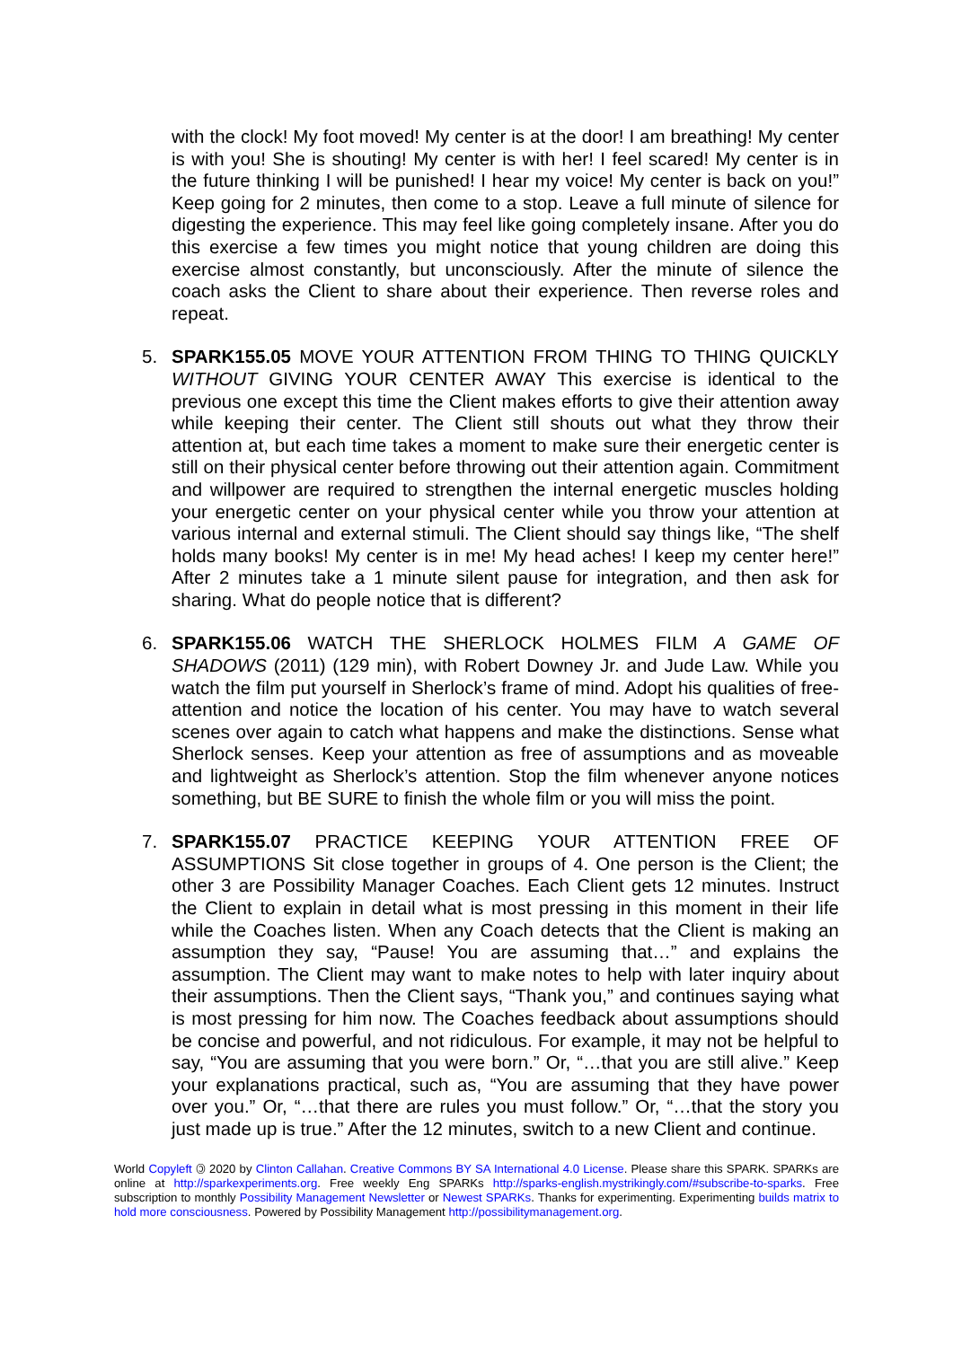with the clock! My foot moved! My center is at the door! I am breathing! My center is with you! She is shouting! My center is with her! I feel scared! My center is in the future thinking I will be punished! I hear my voice! My center is back on you!” Keep going for 2 minutes, then come to a stop. Leave a full minute of silence for digesting the experience. This may feel like going completely insane. After you do this exercise a few times you might notice that young children are doing this exercise almost constantly, but unconsciously. After the minute of silence the coach asks the Client to share about their experience. Then reverse roles and repeat.
5. SPARK155.05 MOVE YOUR ATTENTION FROM THING TO THING QUICKLY WITHOUT GIVING YOUR CENTER AWAY This exercise is identical to the previous one except this time the Client makes efforts to give their attention away while keeping their center. The Client still shouts out what they throw their attention at, but each time takes a moment to make sure their energetic center is still on their physical center before throwing out their attention again. Commitment and willpower are required to strengthen the internal energetic muscles holding your energetic center on your physical center while you throw your attention at various internal and external stimuli. The Client should say things like, “The shelf holds many books! My center is in me! My head aches! I keep my center here!” After 2 minutes take a 1 minute silent pause for integration, and then ask for sharing. What do people notice that is different?
6. SPARK155.06 WATCH THE SHERLOCK HOLMES FILM A GAME OF SHADOWS (2011) (129 min), with Robert Downey Jr. and Jude Law. While you watch the film put yourself in Sherlock’s frame of mind. Adopt his qualities of free-attention and notice the location of his center. You may have to watch several scenes over again to catch what happens and make the distinctions. Sense what Sherlock senses. Keep your attention as free of assumptions and as moveable and lightweight as Sherlock’s attention. Stop the film whenever anyone notices something, but BE SURE to finish the whole film or you will miss the point.
7. SPARK155.07 PRACTICE KEEPING YOUR ATTENTION FREE OF ASSUMPTIONS Sit close together in groups of 4. One person is the Client; the other 3 are Possibility Manager Coaches. Each Client gets 12 minutes. Instruct the Client to explain in detail what is most pressing in this moment in their life while the Coaches listen. When any Coach detects that the Client is making an assumption they say, “Pause! You are assuming that…” and explains the assumption. The Client may want to make notes to help with later inquiry about their assumptions. Then the Client says, “Thank you,” and continues saying what is most pressing for him now. The Coaches feedback about assumptions should be concise and powerful, and not ridiculous. For example, it may not be helpful to say, “You are assuming that you were born.” Or, “…that you are still alive.” Keep your explanations practical, such as, “You are assuming that they have power over you.” Or, “…that there are rules you must follow.” Or, “…that the story you just made up is true.” After the 12 minutes, switch to a new Client and continue.
World Copyleft 🄯 2020 by Clinton Callahan. Creative Commons BY SA International 4.0 License. Please share this SPARK. SPARKs are online at http://sparkexperiments.org. Free weekly Eng SPARKs http://sparks-english.mystrikingly.com/#subscribe-to-sparks. Free subscription to monthly Possibility Management Newsletter or Newest SPARKs. Thanks for experimenting. Experimenting builds matrix to hold more consciousness. Powered by Possibility Management http://possibilitymanagement.org.